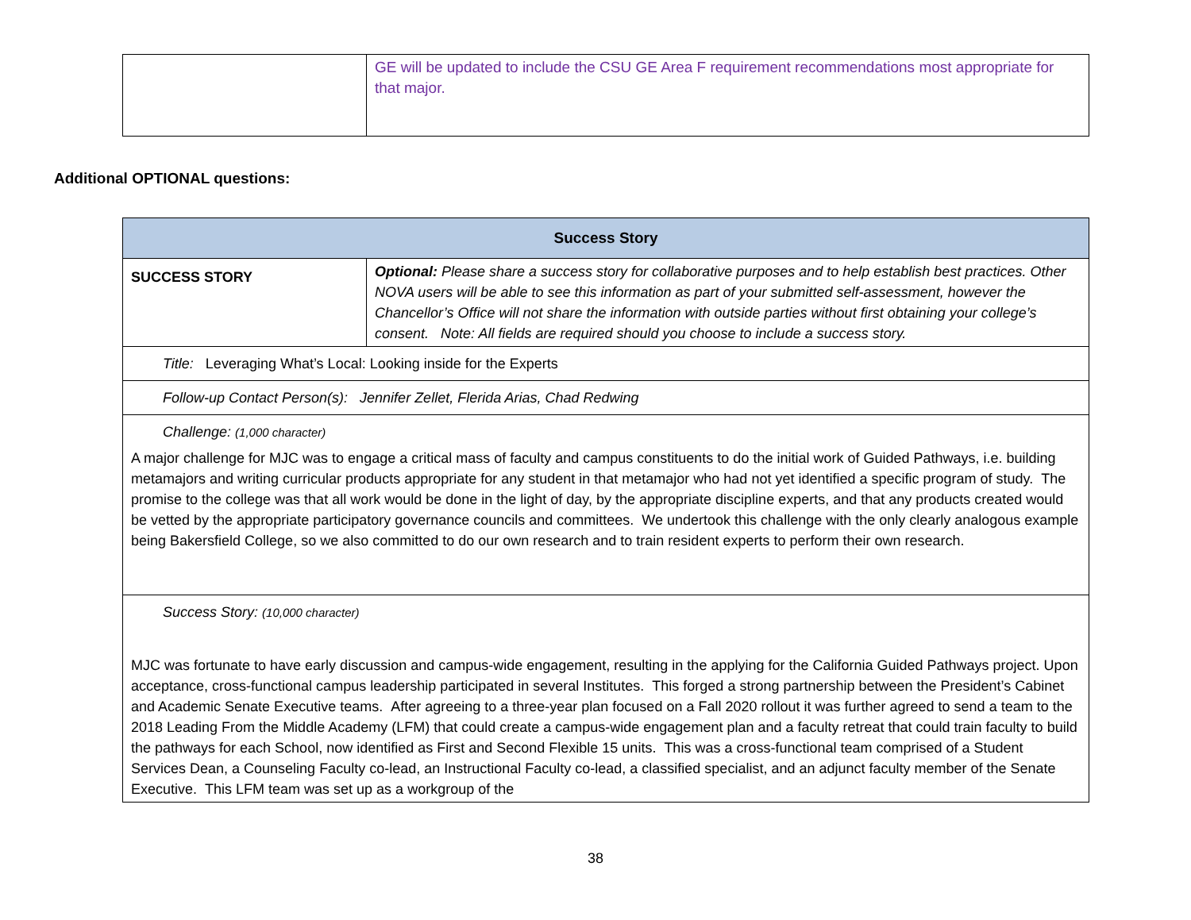| | GE will be updated to include the CSU GE Area F requirement recommendations most appropriate for that major. |
Additional OPTIONAL questions:
| Success Story | |
| --- | --- |
| SUCCESS STORY | Optional: Please share a success story for collaborative purposes and to help establish best practices. Other NOVA users will be able to see this information as part of your submitted self-assessment, however the Chancellor’s Office will not share the information with outside parties without first obtaining your college’s consent. Note: All fields are required should you choose to include a success story. |
| Title: Leveraging What’s Local: Looking inside for the Experts | |
| Follow-up Contact Person(s): Jennifer Zellet, Flerida Arias, Chad Redwing | |
| Challenge: (1,000 character) A major challenge for MJC was to engage a critical mass of faculty and campus constituents to do the initial work of Guided Pathways, i.e. building metamajors and writing curricular products appropriate for any student in that metamajor who had not yet identified a specific program of study. The promise to the college was that all work would be done in the light of day, by the appropriate discipline experts, and that any products created would be vetted by the appropriate participatory governance councils and committees. We undertook this challenge with the only clearly analogous example being Bakersfield College, so we also committed to do our own research and to train resident experts to perform their own research. | |
| Success Story: (10,000 character) MJC was fortunate to have early discussion and campus-wide engagement, resulting in the applying for the California Guided Pathways project. Upon acceptance, cross-functional campus leadership participated in several Institutes. This forged a strong partnership between the President’s Cabinet and Academic Senate Executive teams. After agreeing to a three-year plan focused on a Fall 2020 rollout it was further agreed to send a team to the 2018 Leading From the Middle Academy (LFM) that could create a campus-wide engagement plan and a faculty retreat that could train faculty to build the pathways for each School, now identified as First and Second Flexible 15 units. This was a cross-functional team comprised of a Student Services Dean, a Counseling Faculty co-lead, an Instructional Faculty co-lead, a classified specialist, and an adjunct faculty member of the Senate Executive. This LFM team was set up as a workgroup of the | |
38